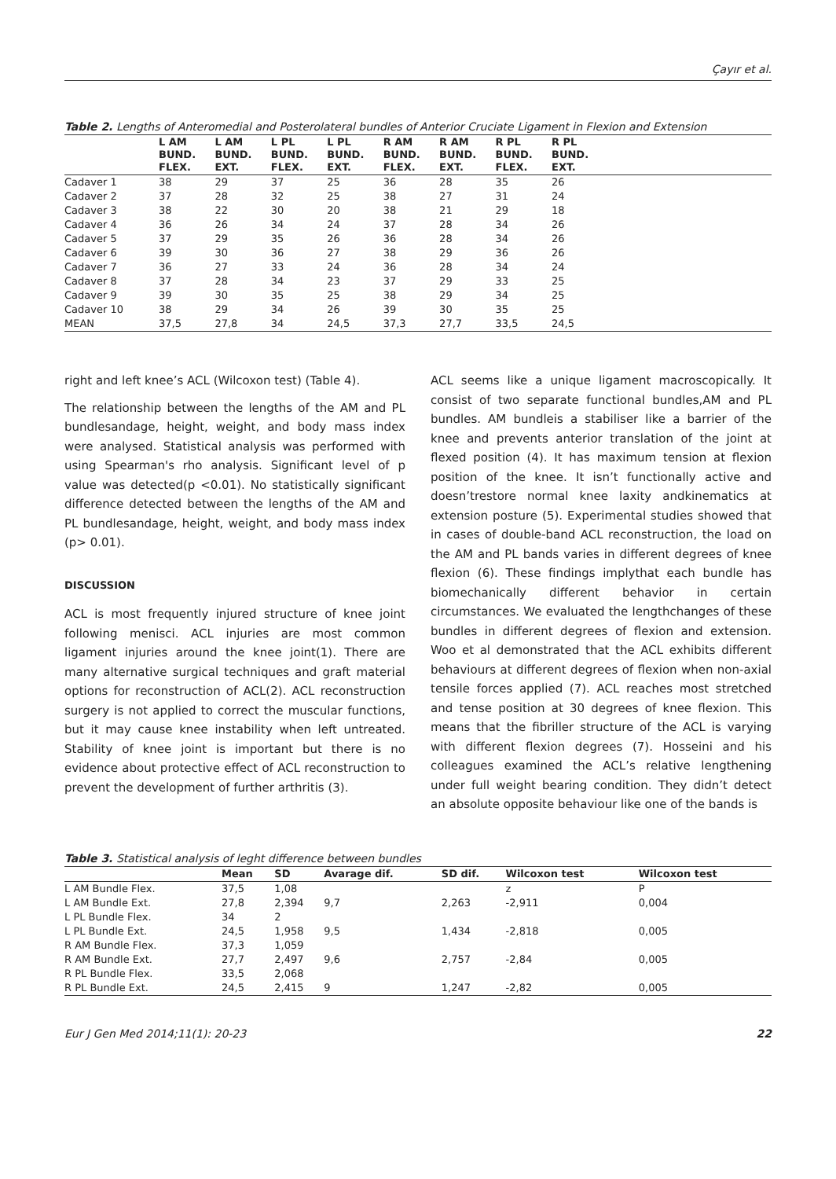Çayır et al.
Table 2. Lengths of Anteromedial and Posterolateral bundles of Anterior Cruciate Ligament in Flexion and Extension
| | L AM BUND. FLEX. | L AM BUND. EXT. | L PL BUND. FLEX. | L PL BUND. EXT. | R AM BUND. FLEX. | R AM BUND. EXT. | R PL BUND. FLEX. | R PL BUND. EXT. |
| --- | --- | --- | --- | --- | --- | --- | --- | --- |
| Cadaver 1 | 38 | 29 | 37 | 25 | 36 | 28 | 35 | 26 |
| Cadaver 2 | 37 | 28 | 32 | 25 | 38 | 27 | 31 | 24 |
| Cadaver 3 | 38 | 22 | 30 | 20 | 38 | 21 | 29 | 18 |
| Cadaver 4 | 36 | 26 | 34 | 24 | 37 | 28 | 34 | 26 |
| Cadaver 5 | 37 | 29 | 35 | 26 | 36 | 28 | 34 | 26 |
| Cadaver 6 | 39 | 30 | 36 | 27 | 38 | 29 | 36 | 26 |
| Cadaver 7 | 36 | 27 | 33 | 24 | 36 | 28 | 34 | 24 |
| Cadaver 8 | 37 | 28 | 34 | 23 | 37 | 29 | 33 | 25 |
| Cadaver 9 | 39 | 30 | 35 | 25 | 38 | 29 | 34 | 25 |
| Cadaver 10 | 38 | 29 | 34 | 26 | 39 | 30 | 35 | 25 |
| MEAN | 37,5 | 27,8 | 34 | 24,5 | 37,3 | 27,7 | 33,5 | 24,5 |
right and left knee’s ACL (Wilcoxon test) (Table 4).
The relationship between the lengths of the AM and PL bundlesandage, height, weight, and body mass index were analysed. Statistical analysis was performed with using Spearman's rho analysis. Significant level of p value was detected(p <0.01). No statistically significant difference detected between the lengths of the AM and PL bundlesandage, height, weight, and body mass index (p> 0.01).
DISCUSSION
ACL is most frequently injured structure of knee joint following menisci. ACL injuries are most common ligament injuries around the knee joint(1). There are many alternative surgical techniques and graft material options for reconstruction of ACL(2). ACL reconstruction surgery is not applied to correct the muscular functions, but it may cause knee instability when left untreated. Stability of knee joint is important but there is no evidence about protective effect of ACL reconstruction to prevent the development of further arthritis (3).
ACL seems like a unique ligament macroscopically. It consist of two separate functional bundles,AM and PL bundles. AM bundleis a stabiliser like a barrier of the knee and prevents anterior translation of the joint at flexed position (4). It has maximum tension at flexion position of the knee. It isn’t functionally active and doesn’trestore normal knee laxity andkinematics at extension posture (5). Experimental studies showed that in cases of double-band ACL reconstruction, the load on the AM and PL bands varies in different degrees of knee flexion (6). These findings implythat each bundle has biomechanically different behavior in certain circumstances. We evaluated the lengthchanges of these bundles in different degrees of flexion and extension. Woo et al demonstrated that the ACL exhibits different behaviours at different degrees of flexion when non-axial tensile forces applied (7). ACL reaches most stretched and tense position at 30 degrees of knee flexion. This means that the fibriller structure of the ACL is varying with different flexion degrees (7). Hosseini and his colleagues examined the ACL’s relative lengthening under full weight bearing condition. They didn’t detect an absolute opposite behaviour like one of the bands is
Table 3. Statistical analysis of leght difference between bundles
| | Mean | SD | Avarage dif. | SD dif. | Wilcoxon test | Wilcoxon test |
| --- | --- | --- | --- | --- | --- | --- |
| L AM Bundle Flex. | 37,5 | 1,08 | | | z | P |
| L AM Bundle Ext. | 27,8 | 2,394 | 9,7 | 2,263 | -2,911 | 0,004 |
| L PL Bundle Flex. | 34 | 2 | | | | |
| L PL Bundle Ext. | 24,5 | 1,958 | 9,5 | 1,434 | -2,818 | 0,005 |
| R AM Bundle Flex. | 37,3 | 1,059 | | | | |
| R AM Bundle Ext. | 27,7 | 2,497 | 9,6 | 2,757 | -2,84 | 0,005 |
| R PL Bundle Flex. | 33,5 | 2,068 | | | | |
| R PL Bundle Ext. | 24,5 | 2,415 | 9 | 1,247 | -2,82 | 0,005 |
Eur J Gen Med 2014;11(1): 20-23 22